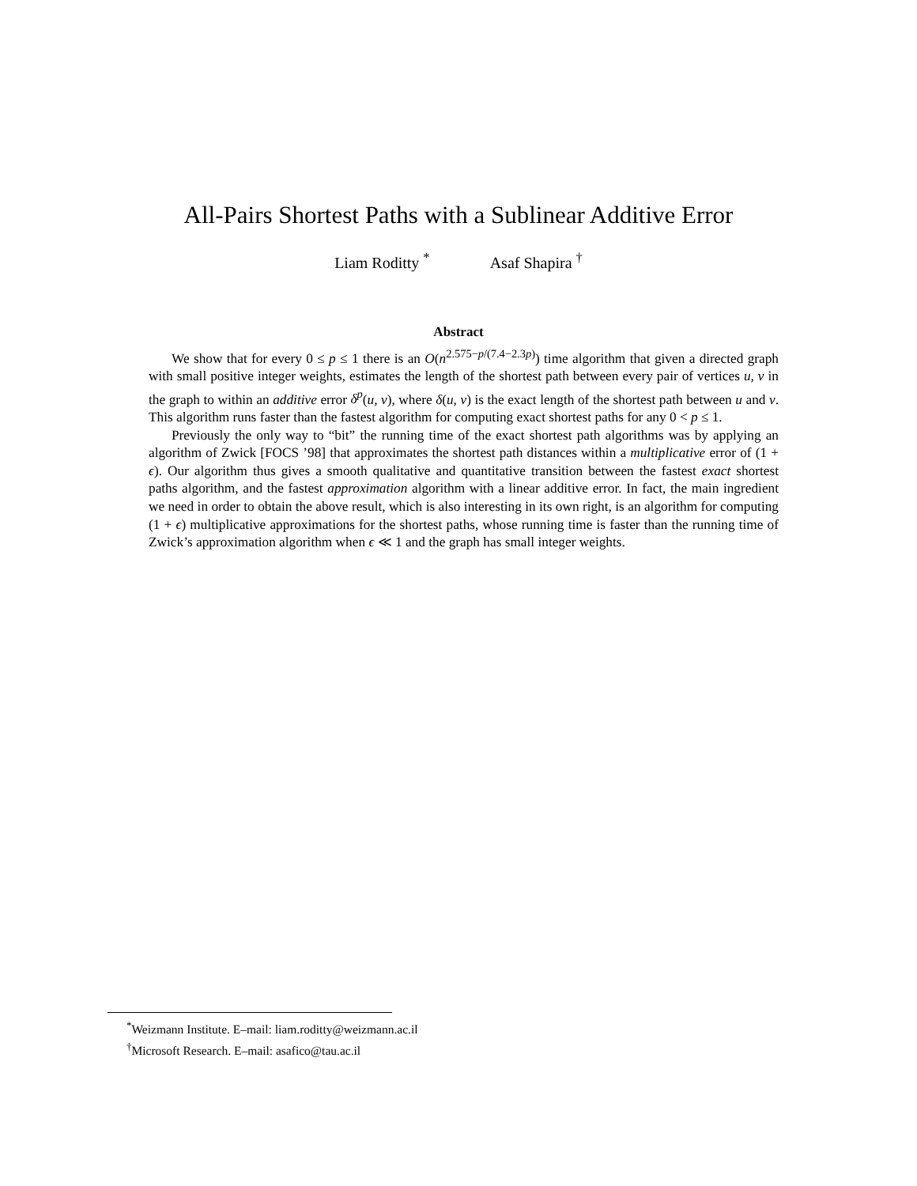All-Pairs Shortest Paths with a Sublinear Additive Error
Liam Roditty <sup>*</sup> Asaf Shapira <sup>†</sup>
Abstract
We show that for every 0 ≤ p ≤ 1 there is an O(n<sup>2.575−p/(7.4−2.3p)</sup>) time algorithm that given a directed graph with small positive integer weights, estimates the length of the shortest path between every pair of vertices u, v in the graph to within an additive error δ<sup>p</sup>(u, v), where δ(u, v) is the exact length of the shortest path between u and v. This algorithm runs faster than the fastest algorithm for computing exact shortest paths for any 0 < p ≤ 1.
Previously the only way to “bit” the running time of the exact shortest path algorithms was by applying an algorithm of Zwick [FOCS ’98] that approximates the shortest path distances within a multiplicative error of (1 + ϵ). Our algorithm thus gives a smooth qualitative and quantitative transition between the fastest exact shortest paths algorithm, and the fastest approximation algorithm with a linear additive error. In fact, the main ingredient we need in order to obtain the above result, which is also interesting in its own right, is an algorithm for computing (1 + ϵ) multiplicative approximations for the shortest paths, whose running time is faster than the running time of Zwick’s approximation algorithm when ϵ ≪ 1 and the graph has small integer weights.
<sup>*</sup> Weizmann Institute. E–mail: liam.roditty@weizmann.ac.il
<sup>†</sup> Microsoft Research. E–mail: asafico@tau.ac.il